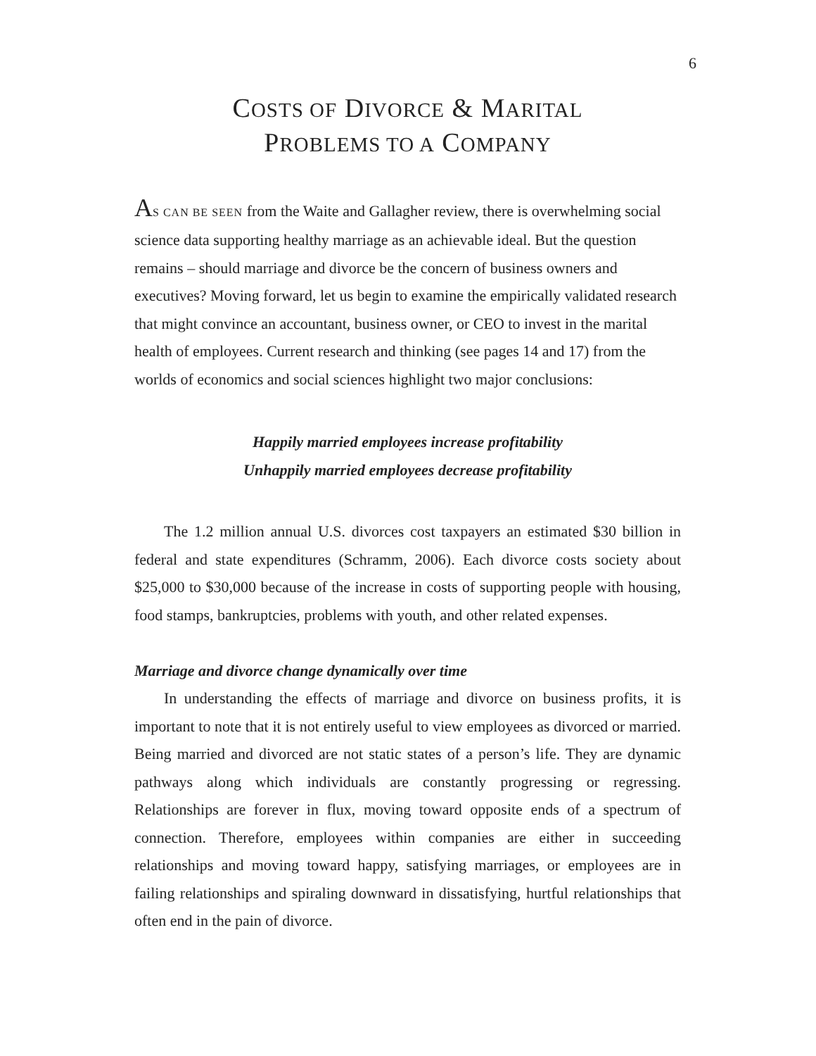6
COSTS OF DIVORCE & MARITAL
PROBLEMS TO A COMPANY
AS CAN BE SEEN from the Waite and Gallagher review, there is overwhelming social science data supporting healthy marriage as an achievable ideal. But the question remains – should marriage and divorce be the concern of business owners and executives? Moving forward, let us begin to examine the empirically validated research that might convince an accountant, business owner, or CEO to invest in the marital health of employees. Current research and thinking (see pages 14 and 17) from the worlds of economics and social sciences highlight two major conclusions:
Happily married employees increase profitability
Unhappily married employees decrease profitability
The 1.2 million annual U.S. divorces cost taxpayers an estimated $30 billion in federal and state expenditures (Schramm, 2006). Each divorce costs society about $25,000 to $30,000 because of the increase in costs of supporting people with housing, food stamps, bankruptcies, problems with youth, and other related expenses.
Marriage and divorce change dynamically over time
In understanding the effects of marriage and divorce on business profits, it is important to note that it is not entirely useful to view employees as divorced or married. Being married and divorced are not static states of a person’s life. They are dynamic pathways along which individuals are constantly progressing or regressing. Relationships are forever in flux, moving toward opposite ends of a spectrum of connection. Therefore, employees within companies are either in succeeding relationships and moving toward happy, satisfying marriages, or employees are in failing relationships and spiraling downward in dissatisfying, hurtful relationships that often end in the pain of divorce.